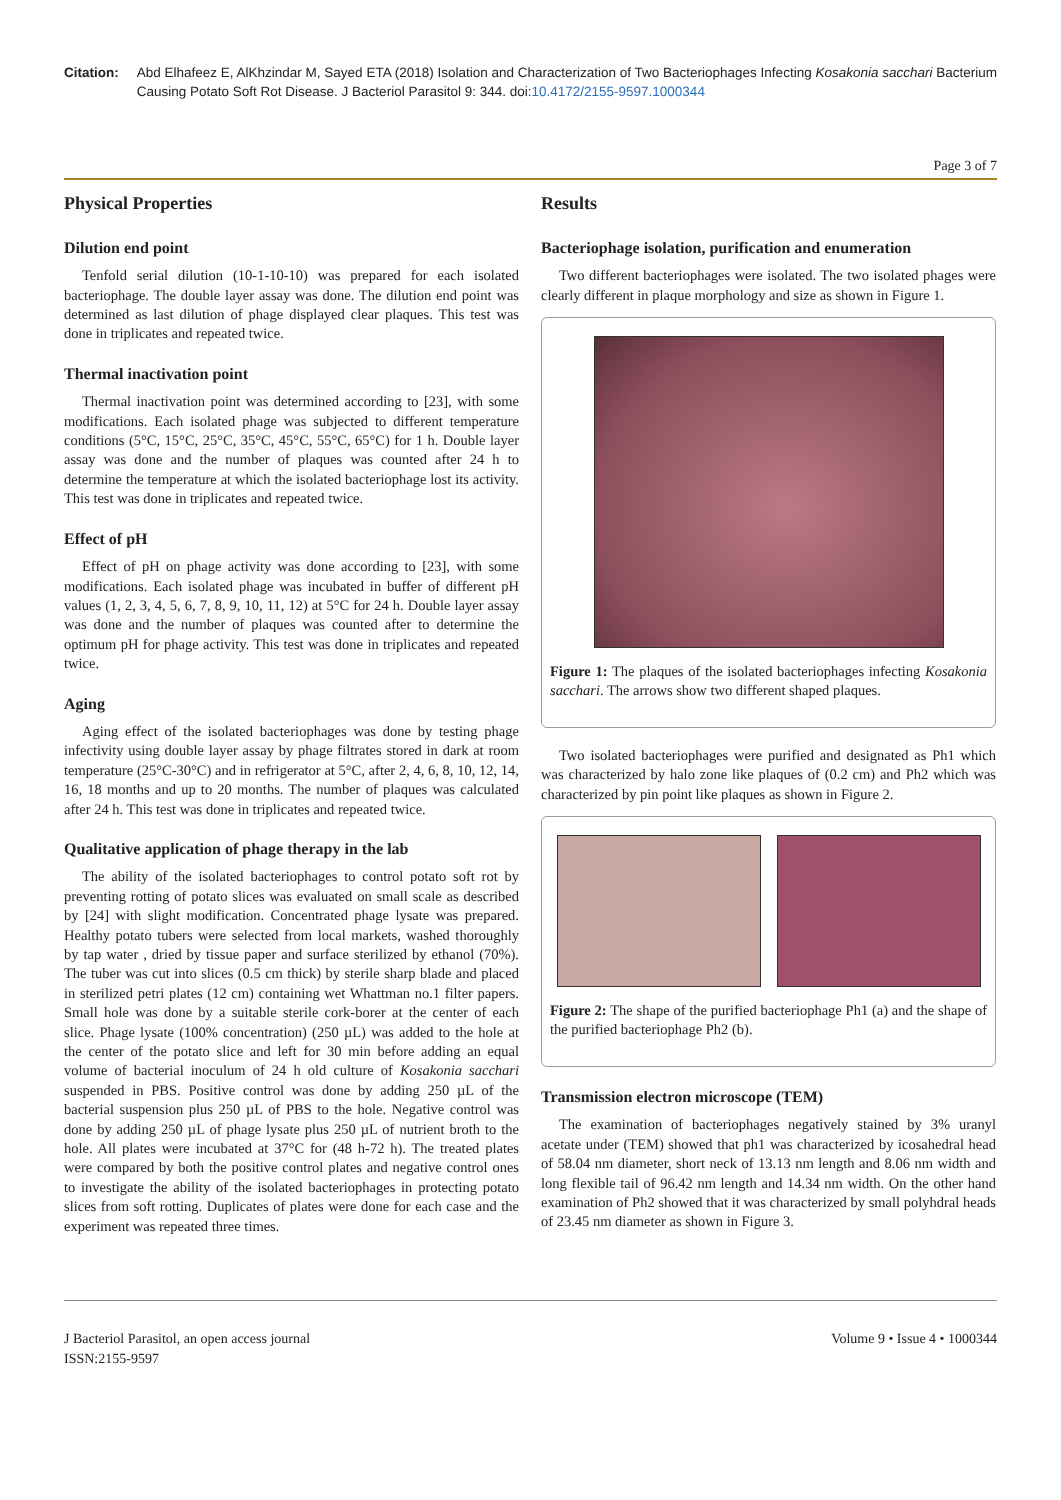Citation: Abd Elhafeez E, AlKhzindar M, Sayed ETA (2018) Isolation and Characterization of Two Bacteriophages Infecting Kosakonia sacchari Bacterium Causing Potato Soft Rot Disease. J Bacteriol Parasitol 9: 344. doi:10.4172/2155-9597.1000344
Page 3 of 7
Physical Properties
Dilution end point
Tenfold serial dilution (10-1-10-10) was prepared for each isolated bacteriophage. The double layer assay was done. The dilution end point was determined as last dilution of phage displayed clear plaques. This test was done in triplicates and repeated twice.
Thermal inactivation point
Thermal inactivation point was determined according to [23], with some modifications. Each isolated phage was subjected to different temperature conditions (5°C, 15°C, 25°C, 35°C, 45°C, 55°C, 65°C) for 1 h. Double layer assay was done and the number of plaques was counted after 24 h to determine the temperature at which the isolated bacteriophage lost its activity. This test was done in triplicates and repeated twice.
Effect of pH
Effect of pH on phage activity was done according to [23], with some modifications. Each isolated phage was incubated in buffer of different pH values (1, 2, 3, 4, 5, 6, 7, 8, 9, 10, 11, 12) at 5°C for 24 h. Double layer assay was done and the number of plaques was counted after to determine the optimum pH for phage activity. This test was done in triplicates and repeated twice.
Aging
Aging effect of the isolated bacteriophages was done by testing phage infectivity using double layer assay by phage filtrates stored in dark at room temperature (25°C-30°C) and in refrigerator at 5°C, after 2, 4, 6, 8, 10, 12, 14, 16, 18 months and up to 20 months. The number of plaques was calculated after 24 h. This test was done in triplicates and repeated twice.
Qualitative application of phage therapy in the lab
The ability of the isolated bacteriophages to control potato soft rot by preventing rotting of potato slices was evaluated on small scale as described by [24] with slight modification. Concentrated phage lysate was prepared. Healthy potato tubers were selected from local markets, washed thoroughly by tap water , dried by tissue paper and surface sterilized by ethanol (70%). The tuber was cut into slices (0.5 cm thick) by sterile sharp blade and placed in sterilized petri plates (12 cm) containing wet Whattman no.1 filter papers. Small hole was done by a suitable sterile cork-borer at the center of each slice. Phage lysate (100% concentration) (250 µL) was added to the hole at the center of the potato slice and left for 30 min before adding an equal volume of bacterial inoculum of 24 h old culture of Kosakonia sacchari suspended in PBS. Positive control was done by adding 250 µL of the bacterial suspension plus 250 µL of PBS to the hole. Negative control was done by adding 250 µL of phage lysate plus 250 µL of nutrient broth to the hole. All plates were incubated at 37°C for (48 h-72 h). The treated plates were compared by both the positive control plates and negative control ones to investigate the ability of the isolated bacteriophages in protecting potato slices from soft rotting. Duplicates of plates were done for each case and the experiment was repeated three times.
Results
Bacteriophage isolation, purification and enumeration
Two different bacteriophages were isolated. The two isolated phages were clearly different in plaque morphology and size as shown in Figure 1.
Figure 1: The plaques of the isolated bacteriophages infecting Kosakonia sacchari. The arrows show two different shaped plaques.
Two isolated bacteriophages were purified and designated as Ph1 which was characterized by halo zone like plaques of (0.2 cm) and Ph2 which was characterized by pin point like plaques as shown in Figure 2.
Figure 2: The shape of the purified bacteriophage Ph1 (a) and the shape of the purified bacteriophage Ph2 (b).
Transmission electron microscope (TEM)
The examination of bacteriophages negatively stained by 3% uranyl acetate under (TEM) showed that ph1 was characterized by icosahedral head of 58.04 nm diameter, short neck of 13.13 nm length and 8.06 nm width and long flexible tail of 96.42 nm length and 14.34 nm width. On the other hand examination of Ph2 showed that it was characterized by small polyhdral heads of 23.45 nm diameter as shown in Figure 3.
J Bacteriol Parasitol, an open access journal
ISSN:2155-9597
Volume 9 • Issue 4 • 1000344